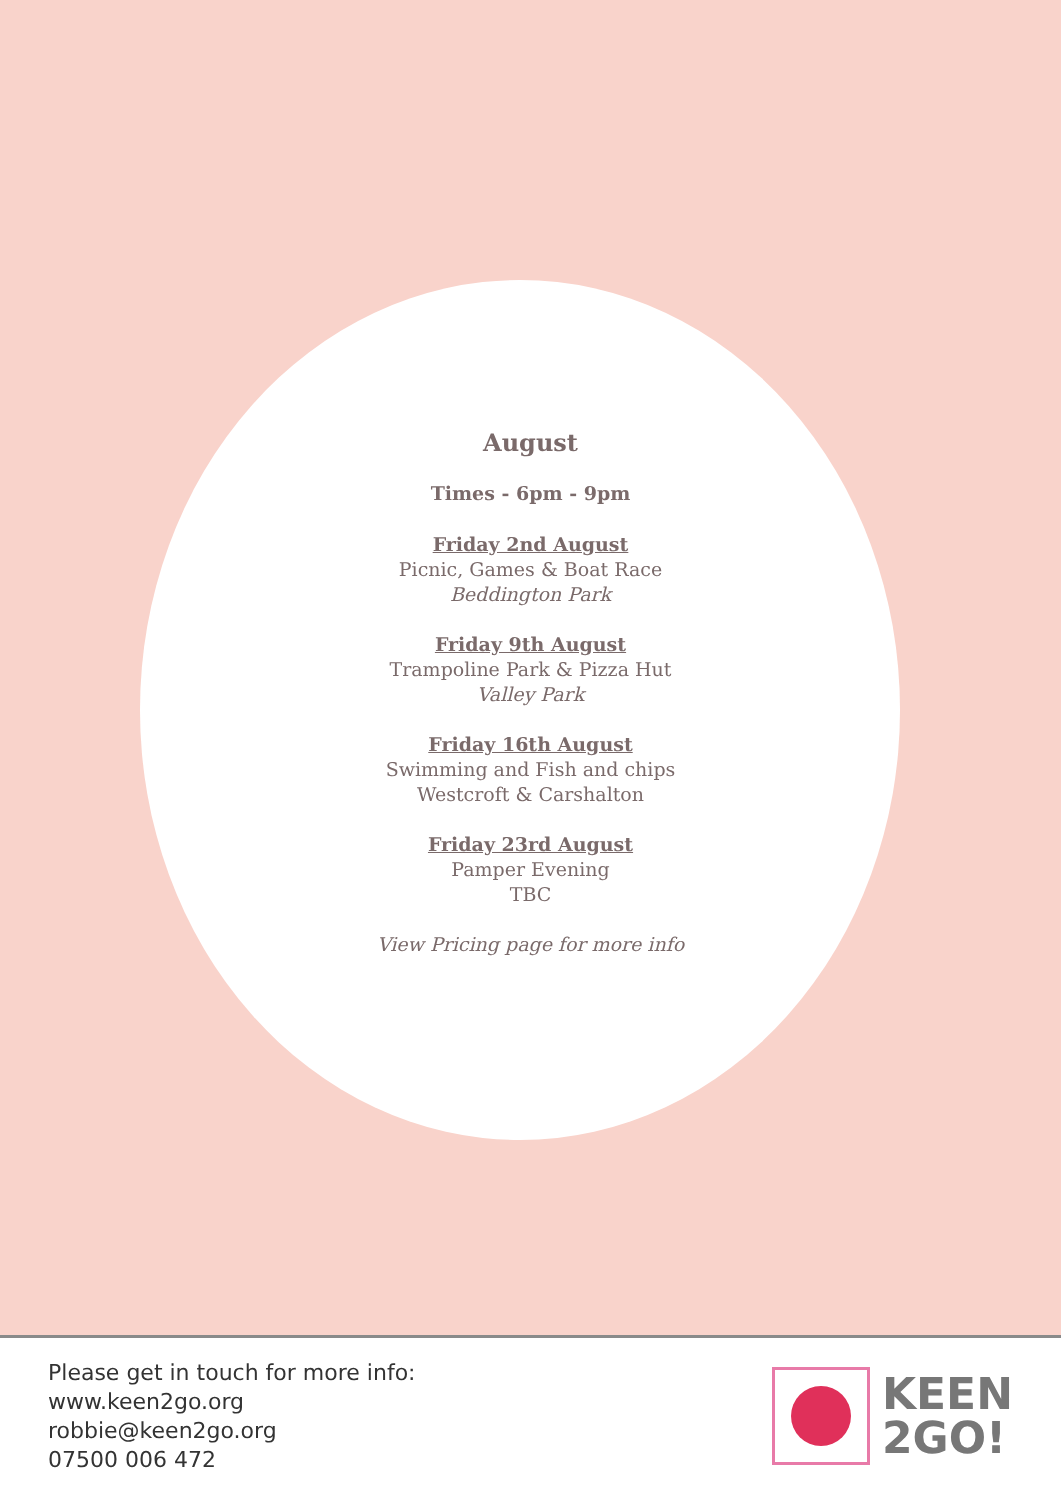August
Times - 6pm - 9pm
Friday 2nd August
Picnic, Games & Boat Race
Beddington Park
Friday 9th August
Trampoline Park & Pizza Hut
Valley Park
Friday 16th August
Swimming and Fish and chips
Westcroft & Carshalton
Friday 23rd August
Pamper Evening
TBC
View Pricing page for more info
Please get in touch for more info:
www.keen2go.org
robbie@keen2go.org
07500 006 472
KEEN
2GO!